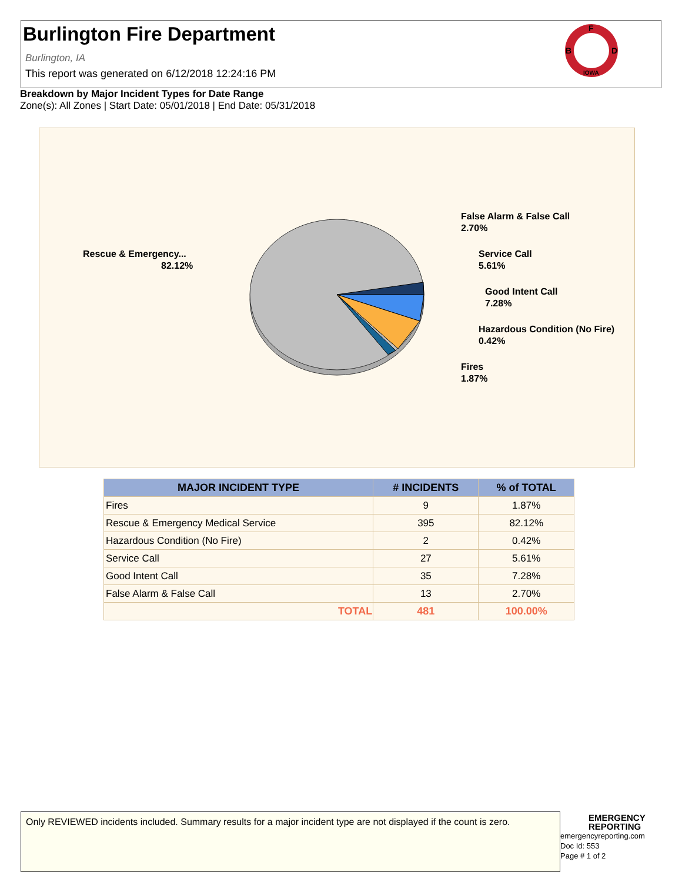Burlington Fire Department
Burlington, IA
This report was generated on 6/12/2018 12:24:16 PM
F
B
D
IOWA
Breakdown by Major Incident Types for Date Range
Zone(s): All Zones | Start Date: 05/01/2018 | End Date: 05/31/2018
Rescue & Emergency...
82.12%
False Alarm & False Call
2.70%
Service Call
5.61%
Good Intent Call
7.28%
Hazardous Condition (No Fire)
0.42%
Fires
1.87%
| MAJOR INCIDENT TYPE | # INCIDENTS | % of TOTAL |
| --- | --- | --- |
| Fires | 9 | 1.87% |
| Rescue & Emergency Medical Service | 395 | 82.12% |
| Hazardous Condition (No Fire) | 2 | 0.42% |
| Service Call | 27 | 5.61% |
| Good Intent Call | 35 | 7.28% |
| False Alarm & False Call | 13 | 2.70% |
| TOTAL | 481 | 100.00% |
Only REVIEWED incidents included. Summary results for a major incident type are not displayed if the count is zero.
EMERGENCY
REPORTING
emergencyreporting.com
Doc Id: 553
Page # 1 of 2